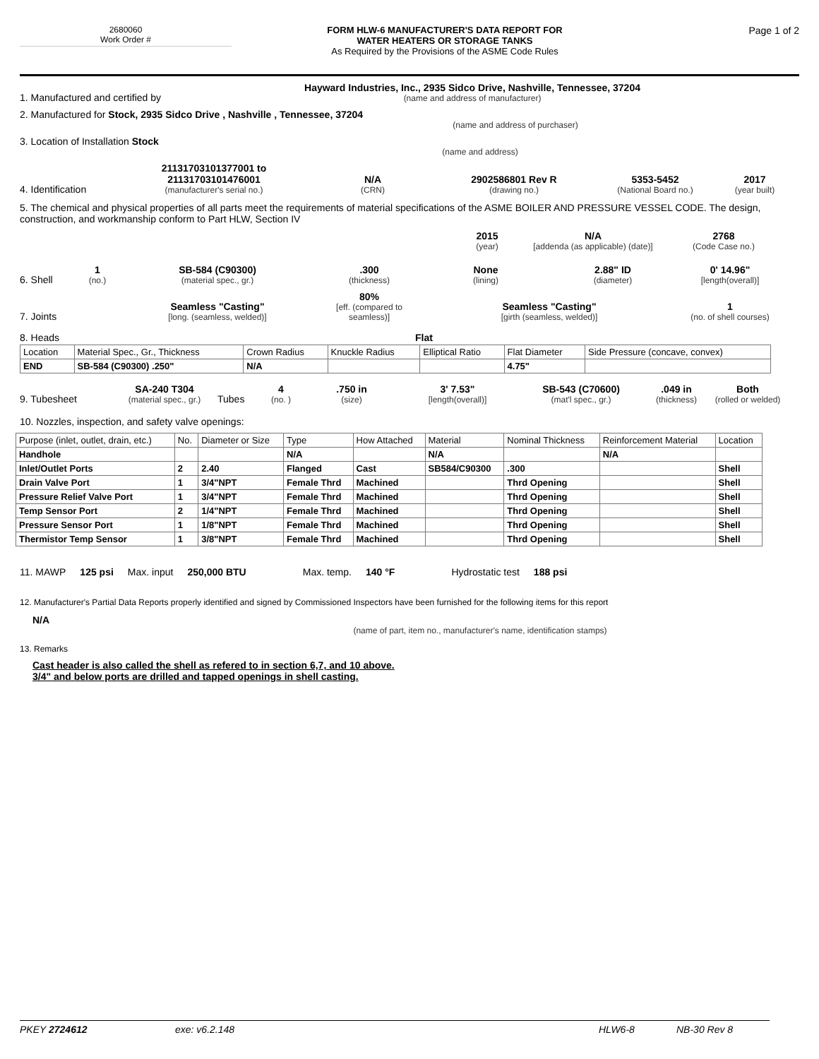2680060
Work Order #
FORM HLW-6 MANUFACTURER'S DATA REPORT FOR
WATER HEATERS OR STORAGE TANKS
As Required by the Provisions of the ASME Code Rules
Page 1 of 2
1. Manufactured and certified by
Hayward Industries, Inc., 2935 Sidco Drive, Nashville, Tennessee, 37204
(name and address of manufacturer)
2. Manufactured for Stock, 2935 Sidco Drive , Nashville , Tennessee, 37204
(name and address of purchaser)
3. Location of Installation Stock
(name and address)
4. Identification
21131703101377001 to
21131703101476001
(manufacturer's serial no.)
N/A
(CRN)
2902586801 Rev R
(drawing no.)
5353-5452
(National Board no.)
2017
(year built)
5. The chemical and physical properties of all parts meet the requirements of material specifications of the ASME BOILER AND PRESSURE VESSEL CODE. The design, construction, and workmanship conform to Part HLW, Section IV
2015
(year)
N/A
[addenda (as applicable) (date)]
2768
(Code Case no.)
6. Shell
1
(no.)
SB-584 (C90300)
(material spec., gr.)
.300
(thickness)
None
(lining)
2.88" ID
(diameter)
0' 14.96"
[length(overall)]
7. Joints
Seamless "Casting"
[long. (seamless, welded)]
80%
[eff. (compared to seamless)]
Seamless "Casting"
[girth (seamless, welded)]
1
(no. of shell courses)
8. Heads Flat
| Location | Material Spec., Gr., Thickness | Crown Radius | Knuckle Radius | Elliptical Ratio | Flat Diameter | Side Pressure (concave, convex) |
| END | SB-584 (C90300) .250" | N/A | | | 4.75" | |
9. Tubesheet
SA-240 T304
(material spec., gr.)
Tubes
4
(no. )
.750 in
(size)
3' 7.53"
[length(overall)]
SB-543 (C70600)
(mat'l spec., gr.)
.049 in
(thickness)
Both
(rolled or welded)
10. Nozzles, inspection, and safety valve openings:
| Purpose (inlet, outlet, drain, etc.) | No. | Diameter or Size | Type | How Attached | Material | Nominal Thickness | Reinforcement Material | Location |
| Handhole | | | N/A | | N/A | | N/A | |
| Inlet/Outlet Ports | 2 | 2.40 | Flanged | Cast | SB584/C90300 | .300 | | Shell |
| Drain Valve Port | 1 | 3/4"NPT | Female Thrd | Machined | | Thrd Opening | | Shell |
| Pressure Relief Valve Port | 1 | 3/4"NPT | Female Thrd | Machined | | Thrd Opening | | Shell |
| Temp Sensor Port | 2 | 1/4"NPT | Female Thrd | Machined | | Thrd Opening | | Shell |
| Pressure Sensor Port | 1 | 1/8"NPT | Female Thrd | Machined | | Thrd Opening | | Shell |
| Thermistor Temp Sensor | 1 | 3/8"NPT | Female Thrd | Machined | | Thrd Opening | | Shell |
11. MAWP 125 psi Max. input 250,000 BTU Max. temp. 140 °F Hydrostatic test 188 psi
12. Manufacturer's Partial Data Reports properly identified and signed by Commissioned Inspectors have been furnished for the following items for this report
N/A
(name of part, item no., manufacturer's name, identification stamps)
13. Remarks
Cast header is also called the shell as refered to in section 6,7, and 10 above.
3/4" and below ports are drilled and tapped openings in shell casting.
PKEY 2724612 exe: v6.2.148 HLW6-8 NB-30 Rev 8